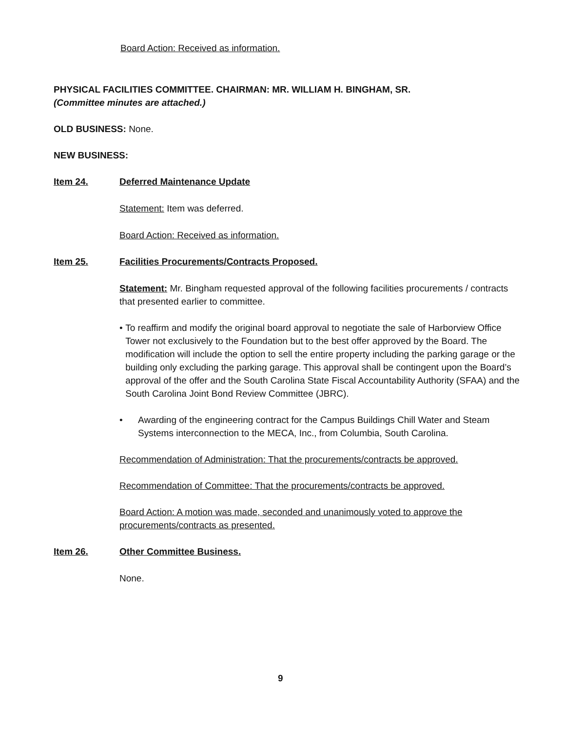Board Action: Received as information.
PHYSICAL FACILITIES COMMITTEE. CHAIRMAN: MR. WILLIAM H. BINGHAM, SR.
(Committee minutes are attached.)
OLD BUSINESS: None.
NEW BUSINESS:
Item 24. Deferred Maintenance Update
Statement: Item was deferred.
Board Action: Received as information.
Item 25. Facilities Procurements/Contracts Proposed.
Statement: Mr. Bingham requested approval of the following facilities procurements / contracts that presented earlier to committee.
• To reaffirm and modify the original board approval to negotiate the sale of Harborview Office Tower not exclusively to the Foundation but to the best offer approved by the Board. The modification will include the option to sell the entire property including the parking garage or the building only excluding the parking garage. This approval shall be contingent upon the Board’s approval of the offer and the South Carolina State Fiscal Accountability Authority (SFAA) and the South Carolina Joint Bond Review Committee (JBRC).
• Awarding of the engineering contract for the Campus Buildings Chill Water and Steam Systems interconnection to the MECA, Inc., from Columbia, South Carolina.
Recommendation of Administration: That the procurements/contracts be approved.
Recommendation of Committee: That the procurements/contracts be approved.
Board Action: A motion was made, seconded and unanimously voted to approve the procurements/contracts as presented.
Item 26. Other Committee Business.
None.
9